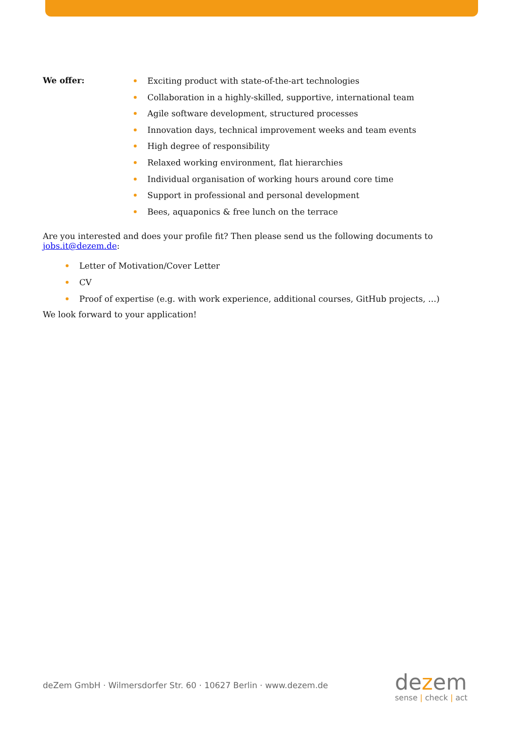We offer:
Exciting product with state-of-the-art technologies
Collaboration in a highly-skilled, supportive, international team
Agile software development, structured processes
Innovation days, technical improvement weeks and team events
High degree of responsibility
Relaxed working environment, flat hierarchies
Individual organisation of working hours around core time
Support in professional and personal development
Bees, aquaponics & free lunch on the terrace
Are you interested and does your profile fit? Then please send us the following documents to jobs.it@dezem.de:
Letter of Motivation/Cover Letter
CV
Proof of expertise (e.g. with work experience, additional courses, GitHub projects, …)
We look forward to your application!
deZem GmbH · Wilmersdorfer Str. 60 · 10627 Berlin · www.dezem.de
dezem
sense | check | act